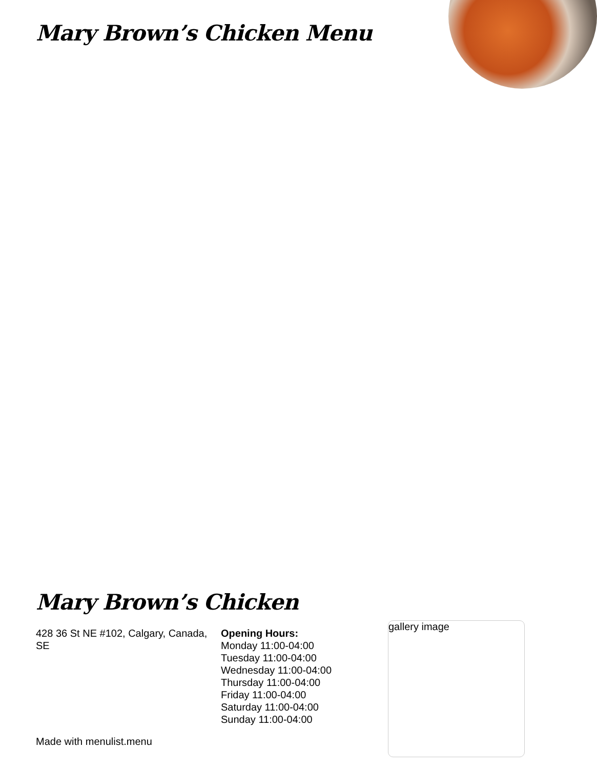Mary Brown’s Chicken Menu
Mary Brown’s Chicken
428 36 St NE #102, Calgary, Canada, SE
Opening Hours:
Monday 11:00-04:00
Tuesday 11:00-04:00
Wednesday 11:00-04:00
Thursday 11:00-04:00
Friday 11:00-04:00
Saturday 11:00-04:00
Sunday 11:00-04:00
gallery image
Made with menulist.menu